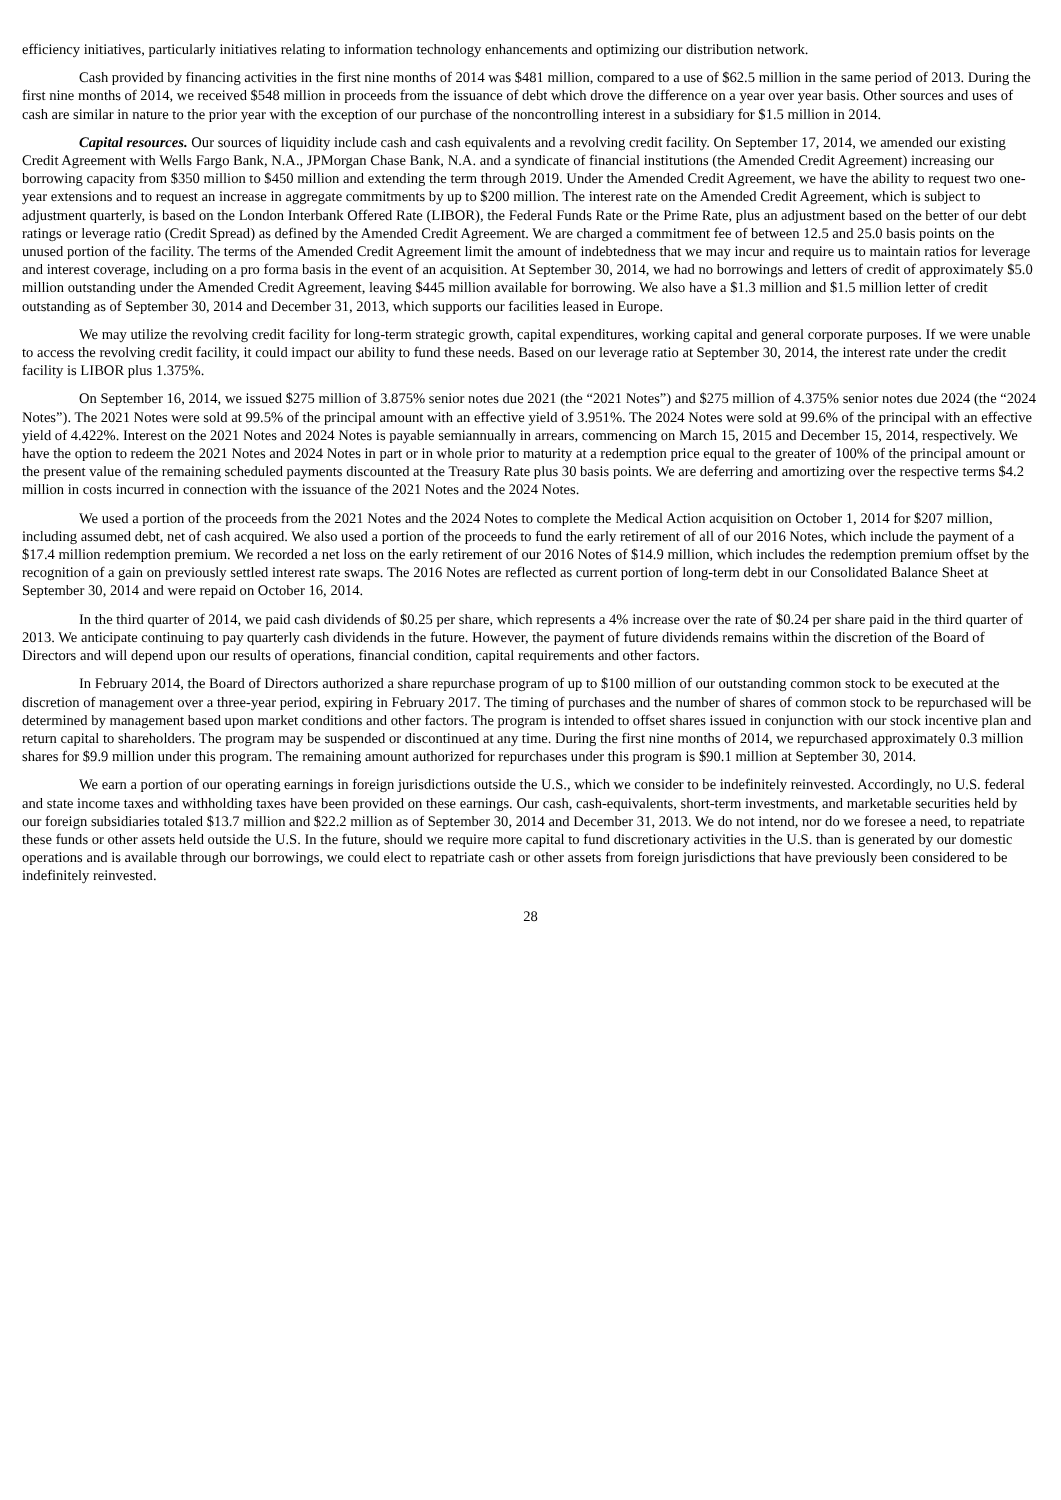efficiency initiatives, particularly initiatives relating to information technology enhancements and optimizing our distribution network.
Cash provided by financing activities in the first nine months of 2014 was $481 million, compared to a use of $62.5 million in the same period of 2013. During the first nine months of 2014, we received $548 million in proceeds from the issuance of debt which drove the difference on a year over year basis. Other sources and uses of cash are similar in nature to the prior year with the exception of our purchase of the noncontrolling interest in a subsidiary for $1.5 million in 2014.
Capital resources. Our sources of liquidity include cash and cash equivalents and a revolving credit facility. On September 17, 2014, we amended our existing Credit Agreement with Wells Fargo Bank, N.A., JPMorgan Chase Bank, N.A. and a syndicate of financial institutions (the Amended Credit Agreement) increasing our borrowing capacity from $350 million to $450 million and extending the term through 2019. Under the Amended Credit Agreement, we have the ability to request two one-year extensions and to request an increase in aggregate commitments by up to $200 million. The interest rate on the Amended Credit Agreement, which is subject to adjustment quarterly, is based on the London Interbank Offered Rate (LIBOR), the Federal Funds Rate or the Prime Rate, plus an adjustment based on the better of our debt ratings or leverage ratio (Credit Spread) as defined by the Amended Credit Agreement. We are charged a commitment fee of between 12.5 and 25.0 basis points on the unused portion of the facility. The terms of the Amended Credit Agreement limit the amount of indebtedness that we may incur and require us to maintain ratios for leverage and interest coverage, including on a pro forma basis in the event of an acquisition. At September 30, 2014, we had no borrowings and letters of credit of approximately $5.0 million outstanding under the Amended Credit Agreement, leaving $445 million available for borrowing. We also have a $1.3 million and $1.5 million letter of credit outstanding as of September 30, 2014 and December 31, 2013, which supports our facilities leased in Europe.
We may utilize the revolving credit facility for long-term strategic growth, capital expenditures, working capital and general corporate purposes. If we were unable to access the revolving credit facility, it could impact our ability to fund these needs. Based on our leverage ratio at September 30, 2014, the interest rate under the credit facility is LIBOR plus 1.375%.
On September 16, 2014, we issued $275 million of 3.875% senior notes due 2021 (the “2021 Notes”) and $275 million of 4.375% senior notes due 2024 (the “2024 Notes”). The 2021 Notes were sold at 99.5% of the principal amount with an effective yield of 3.951%. The 2024 Notes were sold at 99.6% of the principal with an effective yield of 4.422%. Interest on the 2021 Notes and 2024 Notes is payable semiannually in arrears, commencing on March 15, 2015 and December 15, 2014, respectively. We have the option to redeem the 2021 Notes and 2024 Notes in part or in whole prior to maturity at a redemption price equal to the greater of 100% of the principal amount or the present value of the remaining scheduled payments discounted at the Treasury Rate plus 30 basis points. We are deferring and amortizing over the respective terms $4.2 million in costs incurred in connection with the issuance of the 2021 Notes and the 2024 Notes.
We used a portion of the proceeds from the 2021 Notes and the 2024 Notes to complete the Medical Action acquisition on October 1, 2014 for $207 million, including assumed debt, net of cash acquired. We also used a portion of the proceeds to fund the early retirement of all of our 2016 Notes, which include the payment of a $17.4 million redemption premium. We recorded a net loss on the early retirement of our 2016 Notes of $14.9 million, which includes the redemption premium offset by the recognition of a gain on previously settled interest rate swaps. The 2016 Notes are reflected as current portion of long-term debt in our Consolidated Balance Sheet at September 30, 2014 and were repaid on October 16, 2014.
In the third quarter of 2014, we paid cash dividends of $0.25 per share, which represents a 4% increase over the rate of $0.24 per share paid in the third quarter of 2013. We anticipate continuing to pay quarterly cash dividends in the future. However, the payment of future dividends remains within the discretion of the Board of Directors and will depend upon our results of operations, financial condition, capital requirements and other factors.
In February 2014, the Board of Directors authorized a share repurchase program of up to $100 million of our outstanding common stock to be executed at the discretion of management over a three-year period, expiring in February 2017. The timing of purchases and the number of shares of common stock to be repurchased will be determined by management based upon market conditions and other factors. The program is intended to offset shares issued in conjunction with our stock incentive plan and return capital to shareholders. The program may be suspended or discontinued at any time. During the first nine months of 2014, we repurchased approximately 0.3 million shares for $9.9 million under this program. The remaining amount authorized for repurchases under this program is $90.1 million at September 30, 2014.
We earn a portion of our operating earnings in foreign jurisdictions outside the U.S., which we consider to be indefinitely reinvested. Accordingly, no U.S. federal and state income taxes and withholding taxes have been provided on these earnings. Our cash, cash-equivalents, short-term investments, and marketable securities held by our foreign subsidiaries totaled $13.7 million and $22.2 million as of September 30, 2014 and December 31, 2013. We do not intend, nor do we foresee a need, to repatriate these funds or other assets held outside the U.S. In the future, should we require more capital to fund discretionary activities in the U.S. than is generated by our domestic operations and is available through our borrowings, we could elect to repatriate cash or other assets from foreign jurisdictions that have previously been considered to be indefinitely reinvested.
28